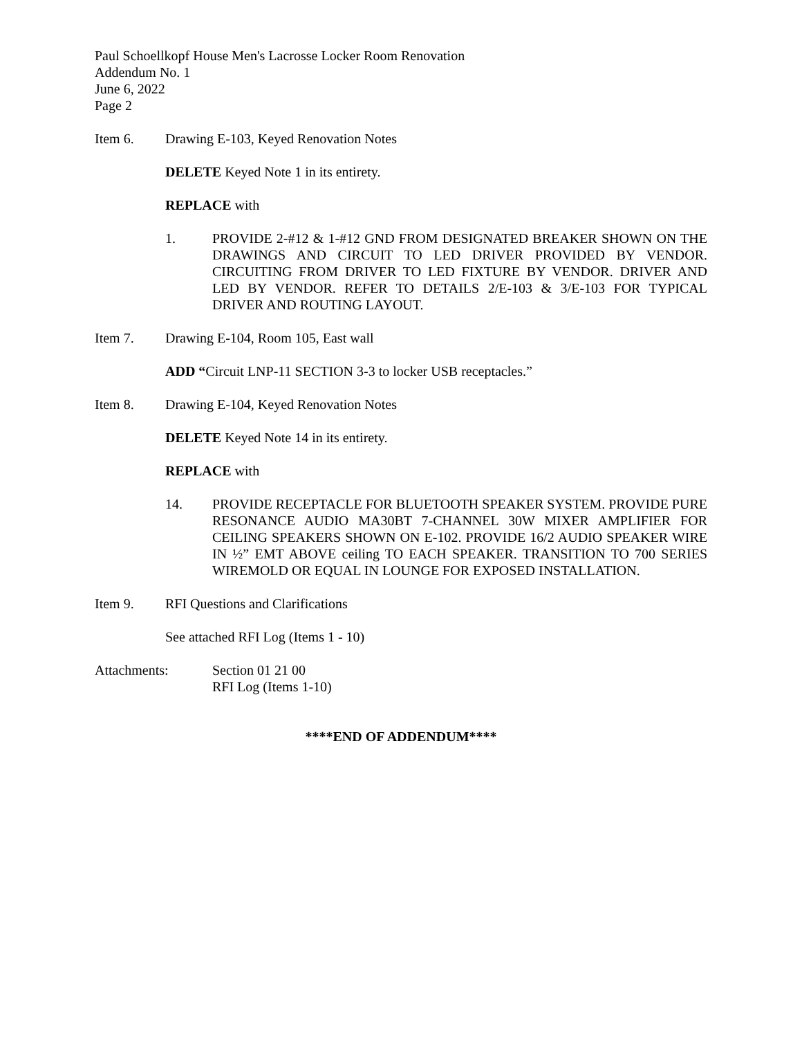Paul Schoellkopf House Men's Lacrosse Locker Room Renovation
Addendum No. 1
June 6, 2022
Page 2
Item 6. Drawing E-103, Keyed Renovation Notes
DELETE Keyed Note 1 in its entirety.
REPLACE with
1. PROVIDE 2-#12 & 1-#12 GND FROM DESIGNATED BREAKER SHOWN ON THE DRAWINGS AND CIRCUIT TO LED DRIVER PROVIDED BY VENDOR. CIRCUITING FROM DRIVER TO LED FIXTURE BY VENDOR. DRIVER AND LED BY VENDOR. REFER TO DETAILS 2/E-103 & 3/E-103 FOR TYPICAL DRIVER AND ROUTING LAYOUT.
Item 7. Drawing E-104, Room 105, East wall
ADD “Circuit LNP-11 SECTION 3-3 to locker USB receptacles.”
Item 8. Drawing E-104, Keyed Renovation Notes
DELETE Keyed Note 14 in its entirety.
REPLACE with
14. PROVIDE RECEPTACLE FOR BLUETOOTH SPEAKER SYSTEM. PROVIDE PURE RESONANCE AUDIO MA30BT 7-CHANNEL 30W MIXER AMPLIFIER FOR CEILING SPEAKERS SHOWN ON E-102. PROVIDE 16/2 AUDIO SPEAKER WIRE IN ½” EMT ABOVE ceiling TO EACH SPEAKER. TRANSITION TO 700 SERIES WIREMOLD OR EQUAL IN LOUNGE FOR EXPOSED INSTALLATION.
Item 9. RFI Questions and Clarifications
See attached RFI Log (Items 1 - 10)
Attachments: Section 01 21 00
RFI Log (Items 1-10)
****END OF ADDENDUM****